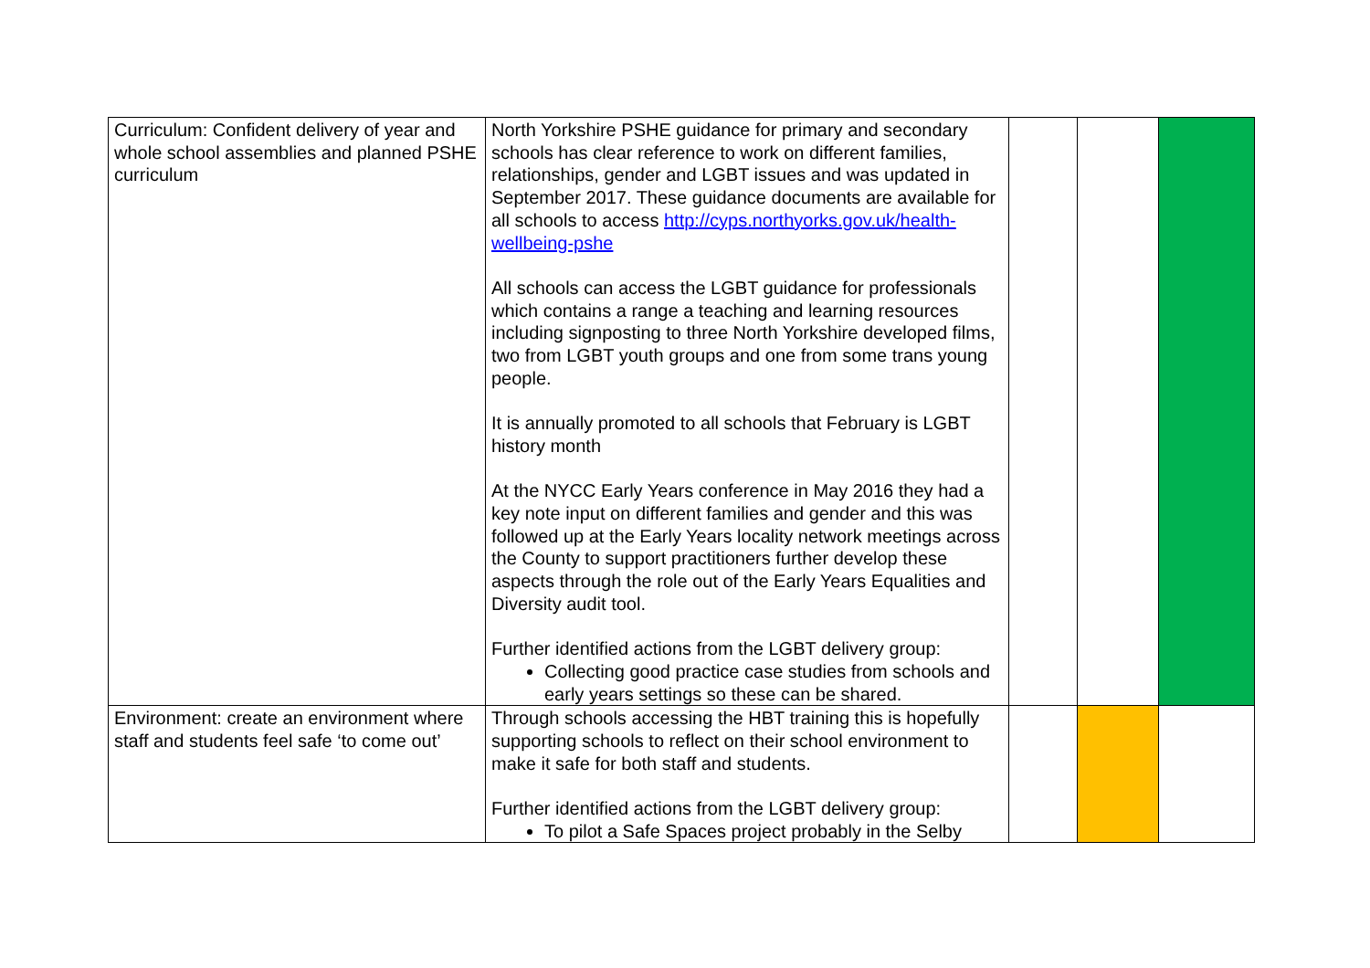| Curriculum: Confident delivery of year and whole school assemblies and planned PSHE curriculum | North Yorkshire PSHE guidance for primary and secondary schools has clear reference to work on different families, relationships, gender and LGBT issues and was updated in September 2017. These guidance documents are available for all schools to access http://cyps.northyorks.gov.uk/health-wellbeing-pshe All schools can access the LGBT guidance for professionals which contains a range a teaching and learning resources including signposting to three North Yorkshire developed films, two from LGBT youth groups and one from some trans young people. It is annually promoted to all schools that February is LGBT history month At the NYCC Early Years conference in May 2016 they had a key note input on different families and gender and this was followed up at the Early Years locality network meetings across the County to support practitioners further develop these aspects through the role out of the Early Years Equalities and Diversity audit tool. Further identified actions from the LGBT delivery group: Collecting good practice case studies from schools and early years settings so these can be shared. | | | |
| Environment: create an environment where staff and students feel safe ‘to come out’ | Through schools accessing the HBT training this is hopefully supporting schools to reflect on their school environment to make it safe for both staff and students. Further identified actions from the LGBT delivery group: To pilot a Safe Spaces project probably in the Selby | | | |